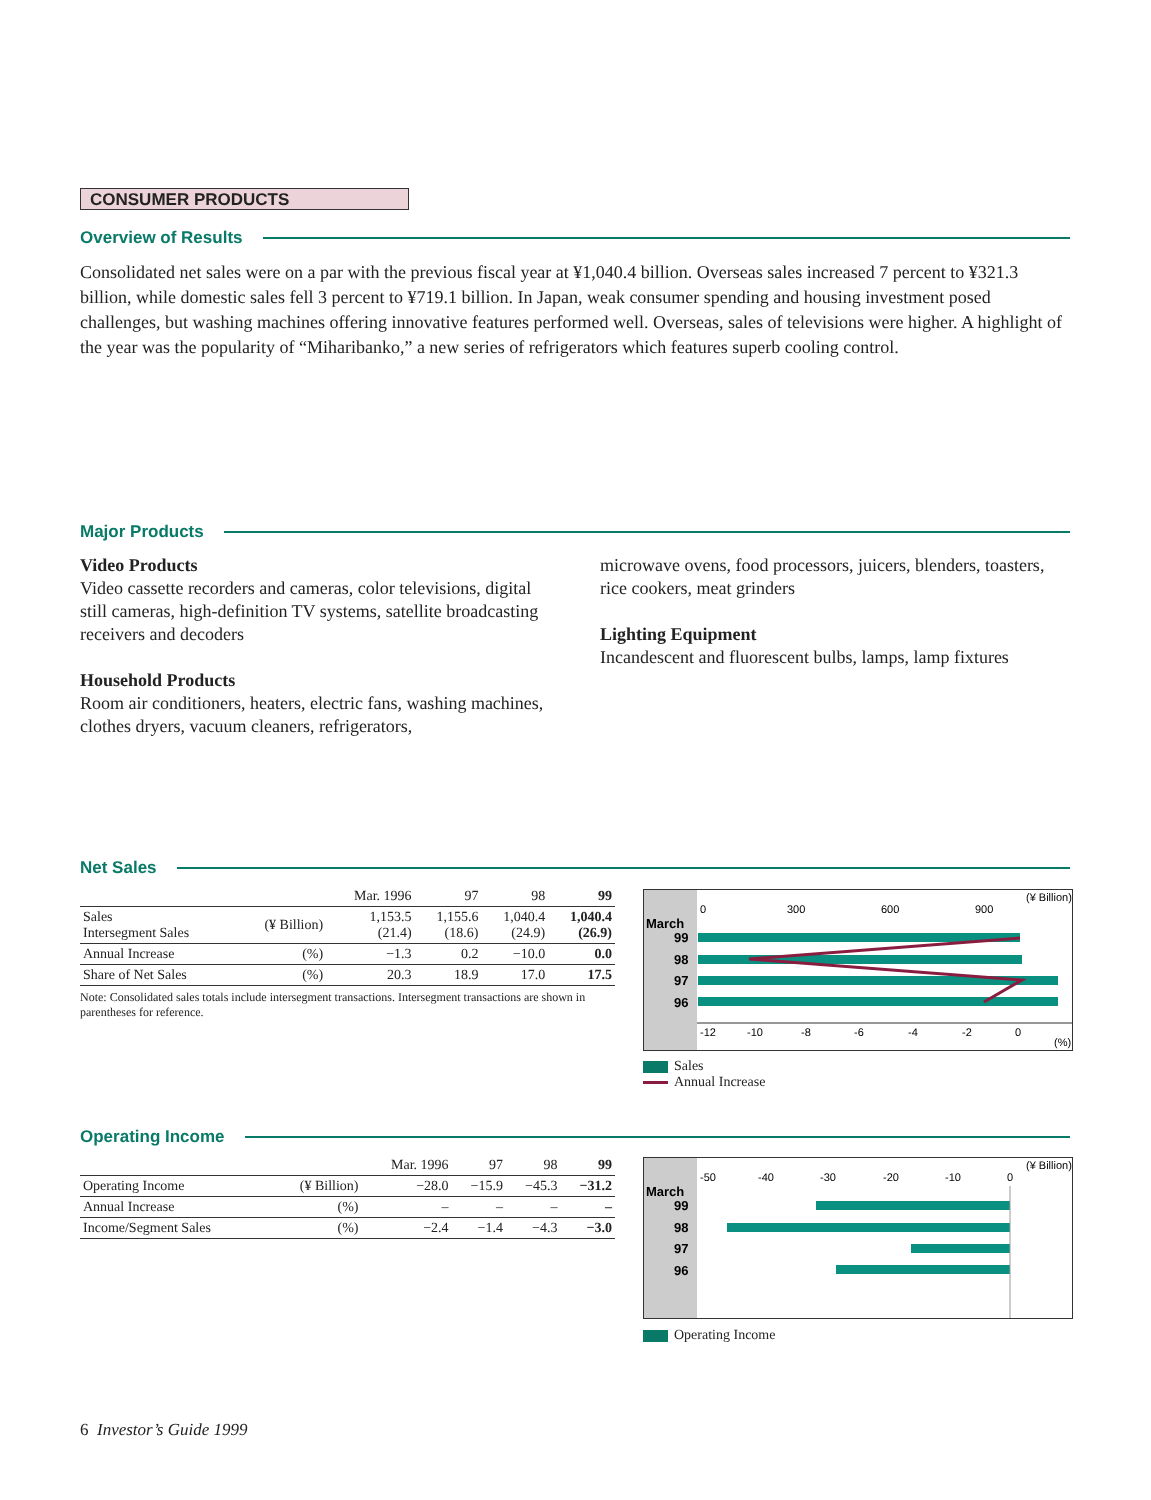CONSUMER PRODUCTS
Overview of Results
Consolidated net sales were on a par with the previous fiscal year at ¥1,040.4 billion. Overseas sales increased 7 percent to ¥321.3 billion, while domestic sales fell 3 percent to ¥719.1 billion. In Japan, weak consumer spending and housing investment posed challenges, but washing machines offering innovative features performed well. Overseas, sales of televisions were higher. A highlight of the year was the popularity of “Miharibanko,” a new series of refrigerators which features superb cooling control.
Major Products
Video Products
Video cassette recorders and cameras, color televisions, digital still cameras, high-definition TV systems, satellite broadcasting receivers and decoders
Household Products
Room air conditioners, heaters, electric fans, washing machines, clothes dryers, vacuum cleaners, refrigerators,
microwave ovens, food processors, juicers, blenders, toasters, rice cookers, meat grinders
Lighting Equipment
Incandescent and fluorescent bulbs, lamps, lamp fixtures
Net Sales
| | | Mar. 1996 | 97 | 98 | 99 |
| Sales Intersegment Sales | (¥ Billion) | 1,153.5 (21.4) | 1,155.6 (18.6) | 1,040.4 (24.9) | 1,040.4 (26.9) |
| Annual Increase | (%) | −1.3 | 0.2 | −10.0 | 0.0 |
| Share of Net Sales | (%) | 20.3 | 18.9 | 17.0 | 17.5 |
Note: Consolidated sales totals include intersegment transactions. Intersegment transactions are shown in parentheses for reference.
0
300
600
900
(¥ Billion)
-12
-10
-8
-6
-4
-2
0
(%)
March
99
98
97
96
Sales
Annual Increase
Operating Income
| | | Mar. 1996 | 97 | 98 | 99 |
| Operating Income | (¥ Billion) | −28.0 | −15.9 | −45.3 | −31.2 |
| Annual Increase | (%) | – | – | – | – |
| Income/Segment Sales | (%) | −2.4 | −1.4 | −4.3 | −3.0 |
-50
-40
-30
-20
-10
0
(¥ Billion)
March
99
98
97
96
Operating Income
6 Investor’s Guide 1999